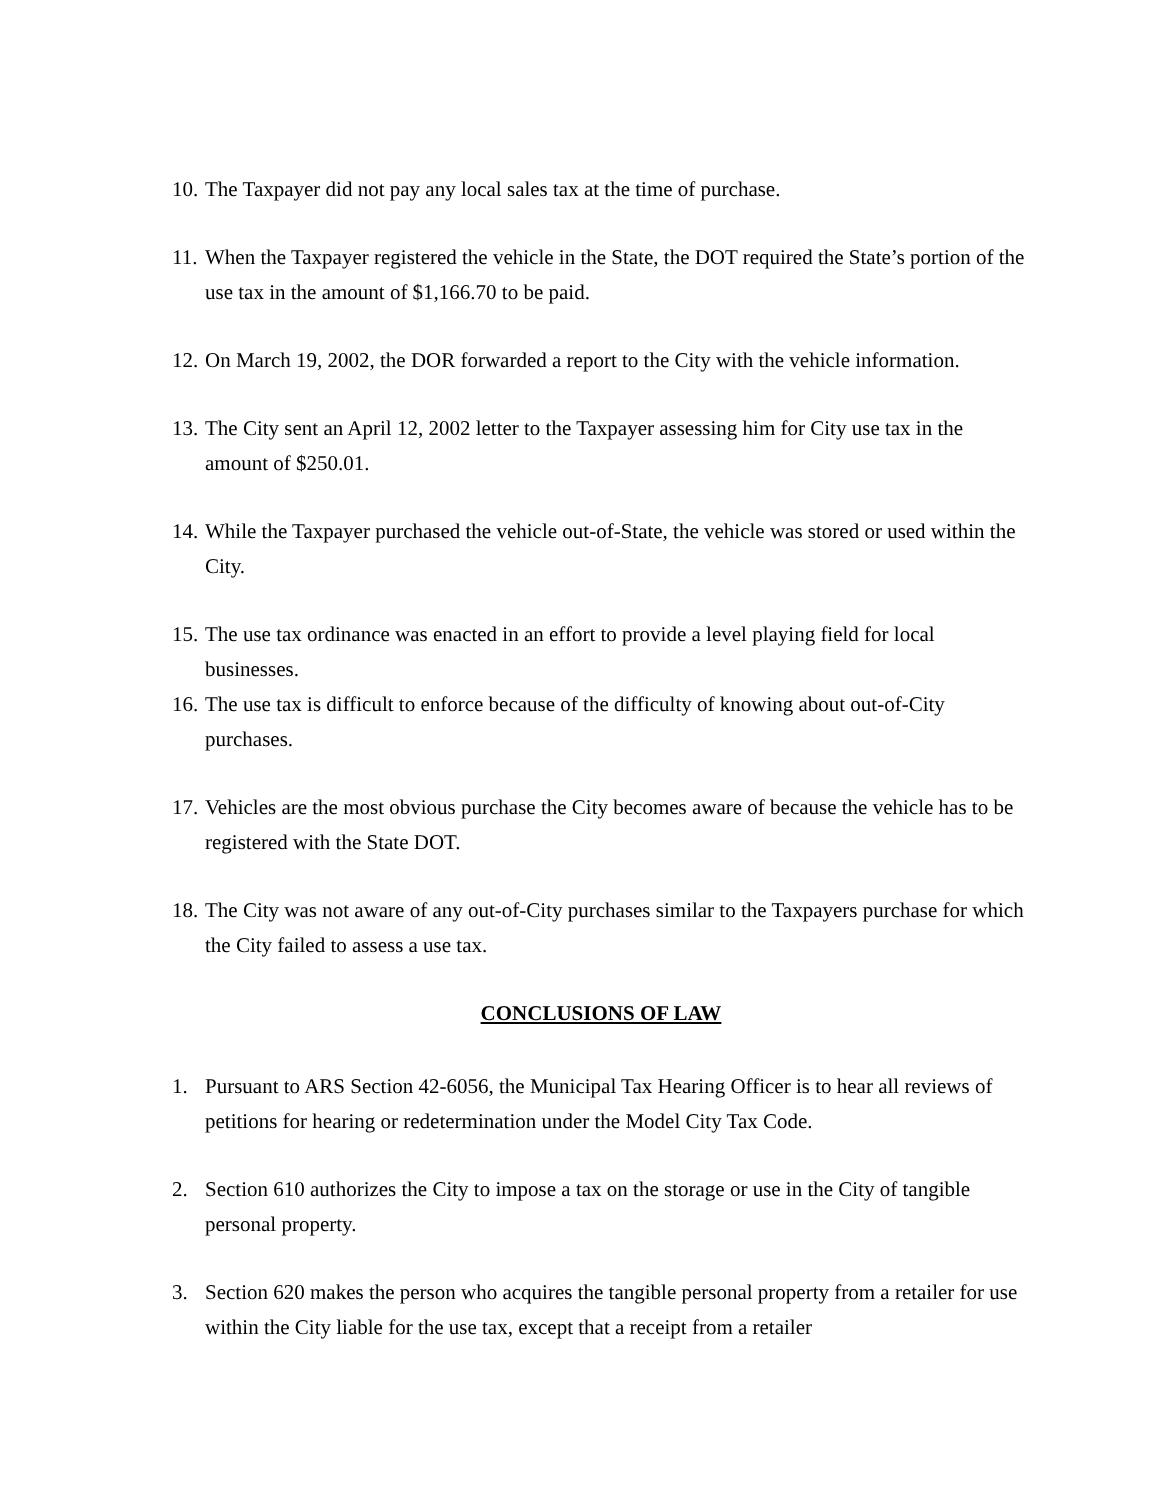10. The Taxpayer did not pay any local sales tax at the time of purchase.
11. When the Taxpayer registered the vehicle in the State, the DOT required the State’s portion of the use tax in the amount of $1,166.70 to be paid.
12. On March 19, 2002, the DOR forwarded a report to the City with the vehicle information.
13. The City sent an April 12, 2002 letter to the Taxpayer assessing him for City use tax in the amount of $250.01.
14. While the Taxpayer purchased the vehicle out-of-State, the vehicle was stored or used within the City.
15. The use tax ordinance was enacted in an effort to provide a level playing field for local businesses.
16. The use tax is difficult to enforce because of the difficulty of knowing about out-of-City purchases.
17. Vehicles are the most obvious purchase the City becomes aware of because the vehicle has to be registered with the State DOT.
18. The City was not aware of any out-of-City purchases similar to the Taxpayers purchase for which the City failed to assess a use tax.
CONCLUSIONS OF LAW
1. Pursuant to ARS Section 42-6056, the Municipal Tax Hearing Officer is to hear all reviews of petitions for hearing or redetermination under the Model City Tax Code.
2. Section 610 authorizes the City to impose a tax on the storage or use in the City of tangible personal property.
3. Section 620 makes the person who acquires the tangible personal property from a retailer for use within the City liable for the use tax, except that a receipt from a retailer